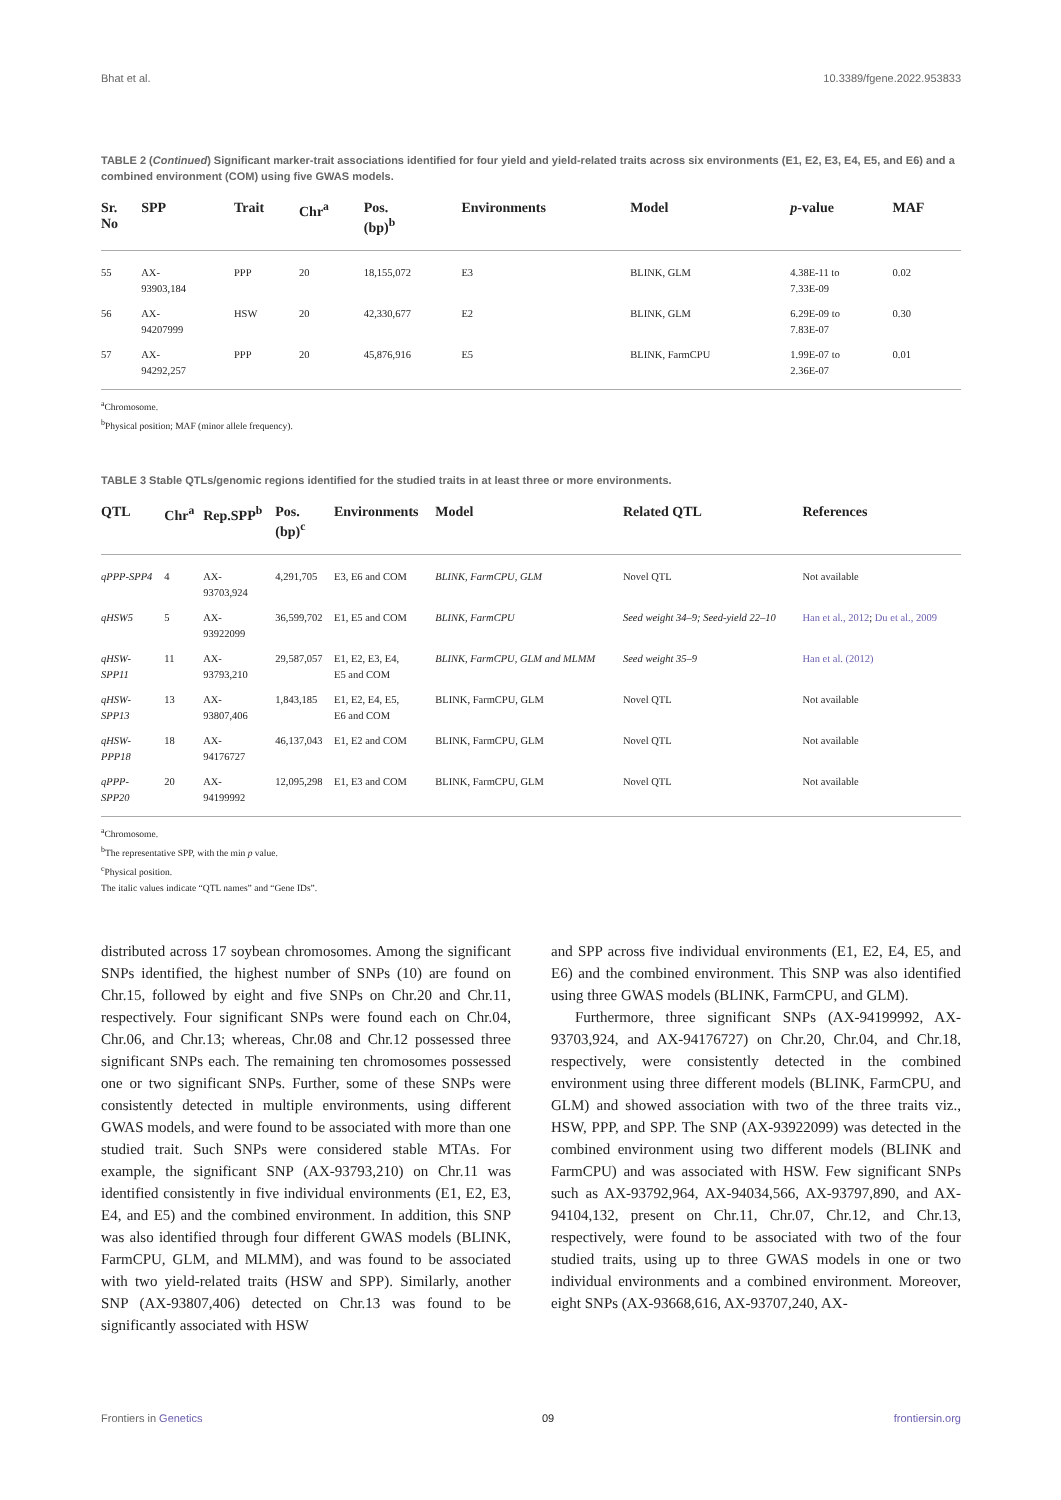Bhat et al. 10.3389/fgene.2022.953833
TABLE 2 (Continued) Significant marker-trait associations identified for four yield and yield-related traits across six environments (E1, E2, E3, E4, E5, and E6) and a combined environment (COM) using five GWAS models.
| Sr. No | SPP | Trait | Chr<sup>a</sup> | Pos. (bp)<sup>b</sup> | Environments | Model | p -value | MAF |
| --- | --- | --- | --- | --- | --- | --- | --- | --- |
| 55 | AX- 93903,184 | PPP | 20 | 18,155,072 | E3 | BLINK, GLM | 4.38E-11 to 7.33E-09 | 0.02 |
| 56 | AX- 94207999 | HSW | 20 | 42,330,677 | E2 | BLINK, GLM | 6.29E-09 to 7.83E-07 | 0.30 |
| 57 | AX- 94292,257 | PPP | 20 | 45,876,916 | E5 | BLINK, FarmCPU | 1.99E-07 to 2.36E-07 | 0.01 |
<sup>a</sup> Chromosome.
<sup>b</sup> Physical position; MAF (minor allele frequency).
TABLE 3 Stable QTLs/genomic regions identified for the studied traits in at least three or more environments.
| QTL | Chr<sup>a</sup> | Rep.SPP<sup>b</sup> | Pos. (bp)<sup>c</sup> | Environments | Model | Related QTL | References |
| --- | --- | --- | --- | --- | --- | --- | --- |
| qPPP-SPP4 | 4 | AX- 93703,924 | 4,291,705 | E3, E6 and COM | BLINK, FarmCPU, GLM | Novel QTL | Not available |
| qHSW5 | 5 | AX- 93922099 | 36,599,702 | E1, E5 and COM | BLINK, FarmCPU | Seed weight 34–9; Seed-yield 22–10 | Han et al., 2012 ; Du et al., 2009 |
| qHSW- SPP11 | 11 | AX- 93793,210 | 29,587,057 | E1, E2, E3, E4, E5 and COM | BLINK, FarmCPU, GLM and MLMM | Seed weight 35–9 | Han et al. (2012) |
| qHSW- SPP13 | 13 | AX- 93807,406 | 1,843,185 | E1, E2, E4, E5, E6 and COM | BLINK, FarmCPU, GLM | Novel QTL | Not available |
| qHSW- PPP18 | 18 | AX- 94176727 | 46,137,043 | E1, E2 and COM | BLINK, FarmCPU, GLM | Novel QTL | Not available |
| qPPP- SPP20 | 20 | AX- 94199992 | 12,095,298 | E1, E3 and COM | BLINK, FarmCPU, GLM | Novel QTL | Not available |
<sup>a</sup> Chromosome.
<sup>b</sup> The representative SPP, with the min p value.
<sup>c</sup> Physical position.
The italic values indicate “QTL names” and “Gene IDs”.
distributed across 17 soybean chromosomes. Among the significant SNPs identified, the highest number of SNPs (10) are found on Chr.15, followed by eight and five SNPs on Chr.20 and Chr.11, respectively. Four significant SNPs were found each on Chr.04, Chr.06, and Chr.13; whereas, Chr.08 and Chr.12 possessed three significant SNPs each. The remaining ten chromosomes possessed one or two significant SNPs. Further, some of these SNPs were consistently detected in multiple environments, using different GWAS models, and were found to be associated with more than one studied trait. Such SNPs were considered stable MTAs. For example, the significant SNP (AX-93793,210) on Chr.11 was identified consistently in five individual environments (E1, E2, E3, E4, and E5) and the combined environment. In addition, this SNP was also identified through four different GWAS models (BLINK, FarmCPU, GLM, and MLMM), and was found to be associated with two yield-related traits (HSW and SPP). Similarly, another SNP (AX-93807,406) detected on Chr.13 was found to be significantly associated with HSW
and SPP across five individual environments (E1, E2, E4, E5, and E6) and the combined environment. This SNP was also identified using three GWAS models (BLINK, FarmCPU, and GLM).
Furthermore, three significant SNPs (AX-94199992, AX-93703,924, and AX-94176727) on Chr.20, Chr.04, and Chr.18, respectively, were consistently detected in the combined environment using three different models (BLINK, FarmCPU, and GLM) and showed association with two of the three traits viz., HSW, PPP, and SPP. The SNP (AX-93922099) was detected in the combined environment using two different models (BLINK and FarmCPU) and was associated with HSW. Few significant SNPs such as AX-93792,964, AX-94034,566, AX-93797,890, and AX-94104,132, present on Chr.11, Chr.07, Chr.12, and Chr.13, respectively, were found to be associated with two of the four studied traits, using up to three GWAS models in one or two individual environments and a combined environment. Moreover, eight SNPs (AX-93668,616, AX-93707,240, AX-
Frontiers in Genetics 09 frontiersin.org